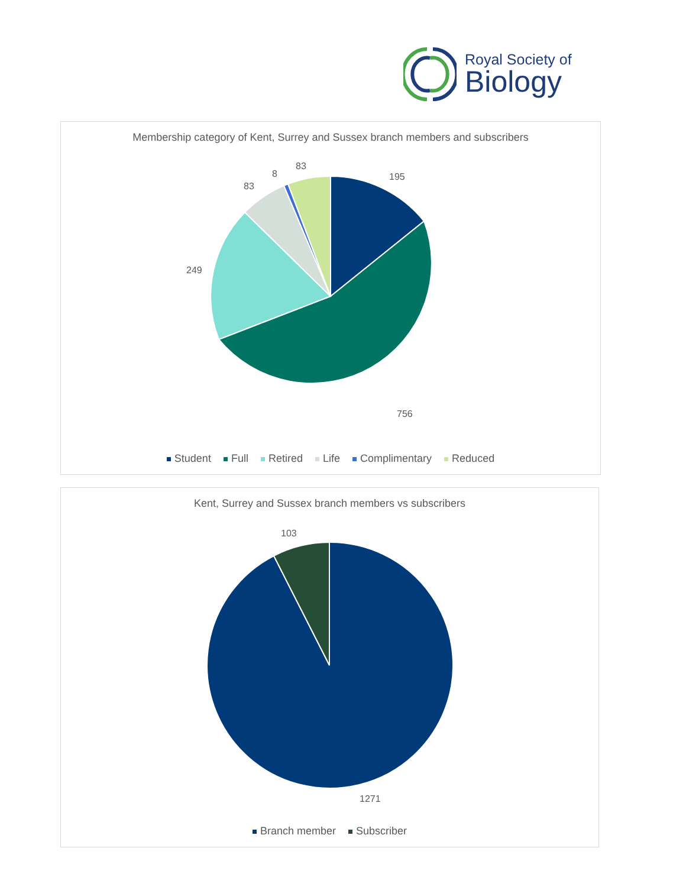Royal Society of
Biology
Membership category of Kent, Surrey and Sussex branch members and subscribers
195
756
249
83
8
83
Student Full Retired Life Complimentary Reduced
Kent, Surrey and Sussex branch members vs subscribers
103
1271
Branch member Subscriber